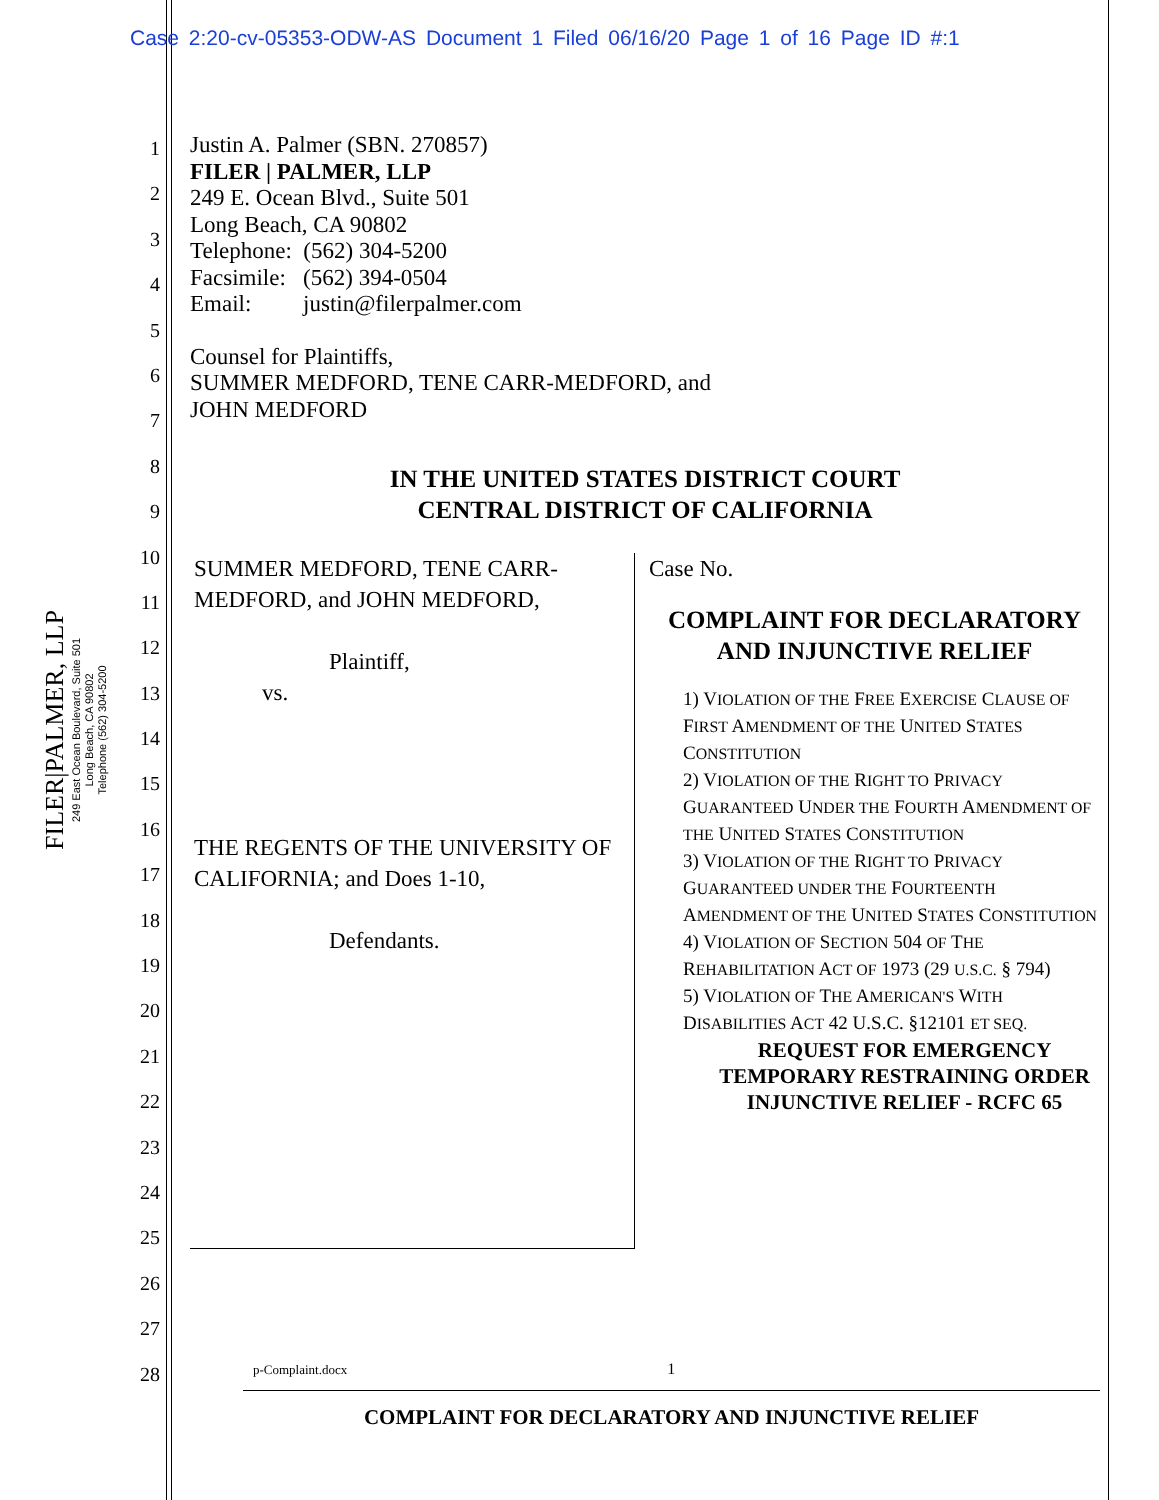Case 2:20-cv-05353-ODW-AS Document 1 Filed 06/16/20 Page 1 of 16 Page ID #:1
FILER|PALMER, LLP
249 East Ocean Boulevard, Suite 501
Long Beach, CA 90802
Telephone (562) 304-5200
1
2
3
4
5
6
7
8
9
10
11
12
13
14
15
16
17
18
19
20
21
22
23
24
25
26
27
28
Justin A. Palmer (SBN. 270857)
FILER | PALMER, LLP
249 E. Ocean Blvd., Suite 501
Long Beach, CA 90802
Telephone: (562) 304-5200
Facsimile: (562) 394-0504
Email: justin@filerpalmer.com
Counsel for Plaintiffs,
SUMMER MEDFORD, TENE CARR-MEDFORD, and
JOHN MEDFORD
IN THE UNITED STATES DISTRICT COURT
CENTRAL DISTRICT OF CALIFORNIA
SUMMER MEDFORD, TENE CARR-MEDFORD, and JOHN MEDFORD,
Plaintiff,
vs.
THE REGENTS OF THE UNIVERSITY OF CALIFORNIA; and Does 1-10,
Defendants.
Case No.
COMPLAINT FOR DECLARATORY AND INJUNCTIVE RELIEF
1) VIOLATION OF THE FREE EXERCISE CLAUSE OF FIRST AMENDMENT OF THE UNITED STATES CONSTITUTION
2) VIOLATION OF THE RIGHT TO PRIVACY GUARANTEED UNDER THE FOURTH AMENDMENT OF THE UNITED STATES CONSTITUTION
3) VIOLATION OF THE RIGHT TO PRIVACY GUARANTEED UNDER THE FOURTEENTH AMENDMENT OF THE UNITED STATES CONSTITUTION
4) VIOLATION OF SECTION 504 OF THE REHABILITATION ACT OF 1973 (29 U.S.C. § 794)
5) VIOLATION OF THE AMERICAN'S WITH DISABILITIES ACT 42 U.S.C. §12101 ET SEQ.
REQUEST FOR EMERGENCY TEMPORARY RESTRAINING ORDER INJUNCTIVE RELIEF - RCFC 65
p-Complaint.docx 1
COMPLAINT FOR DECLARATORY AND INJUNCTIVE RELIEF